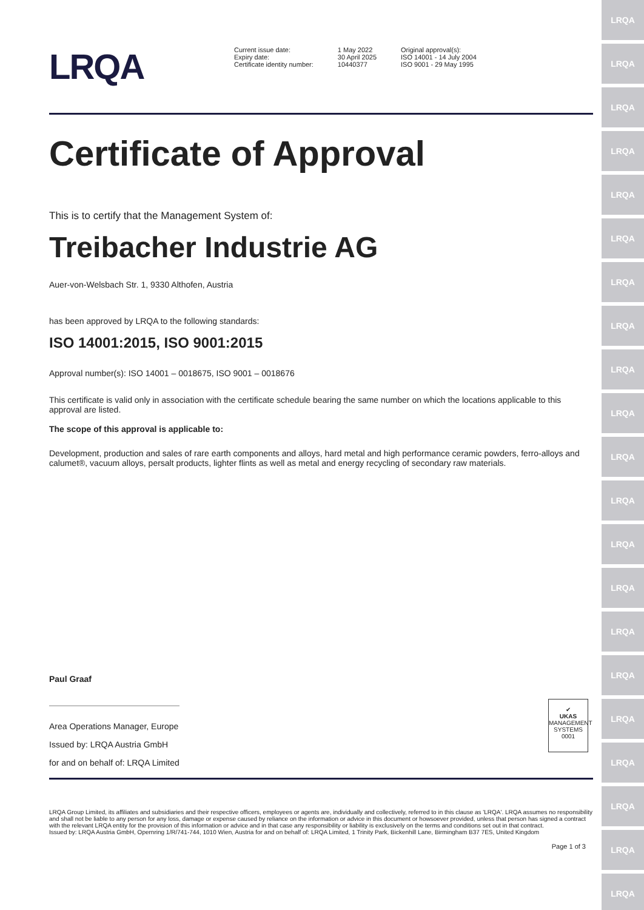LRQA
LRQA
LRQA
LRQA
LRQA
LRQA
LRQA
LRQA
LRQA
LRQA
LRQA
LRQA
LRQA
LRQA
LRQA
LRQA
LRQA
LRQA
LRQA
LRQA
LRQA
LRQA
Current issue date:
Expiry date:
Certificate identity number:
1 May 2022
30 April 2025
10440377
Original approval(s):
ISO 14001 - 14 July 2004
ISO 9001 - 29 May 1995
Certificate of Approval
This is to certify that the Management System of:
Treibacher Industrie AG
Auer-von-Welsbach Str. 1, 9330 Althofen, Austria
has been approved by LRQA to the following standards:
ISO 14001:2015, ISO 9001:2015
Approval number(s): ISO 14001 – 0018675, ISO 9001 – 0018676
This certificate is valid only in association with the certificate schedule bearing the same number on which the locations applicable to this approval are listed.
The scope of this approval is applicable to:
Development, production and sales of rare earth components and alloys, hard metal and high performance ceramic powders, ferro-alloys and calumet®, vacuum alloys, persalt products, lighter flints as well as metal and energy recycling of secondary raw materials.
Paul Graaf
Area Operations Manager, Europe
Issued by: LRQA Austria GmbH
for and on behalf of: LRQA Limited
✔
UKAS
MANAGEMENT SYSTEMS
0001
LRQA Group Limited, its affiliates and subsidiaries and their respective officers, employees or agents are, individually and collectively, referred to in this clause as 'LRQA'. LRQA assumes no responsibility and shall not be liable to any person for any loss, damage or expense caused by reliance on the information or advice in this document or howsoever provided, unless that person has signed a contract with the relevant LRQA entity for the provision of this information or advice and in that case any responsibility or liability is exclusively on the terms and conditions set out in that contract.
Issued by: LRQA Austria GmbH, Opernring 1/R/741-744, 1010 Wien, Austria for and on behalf of: LRQA Limited, 1 Trinity Park, Bickenhill Lane, Birmingham B37 7ES, United Kingdom
Page 1 of 3